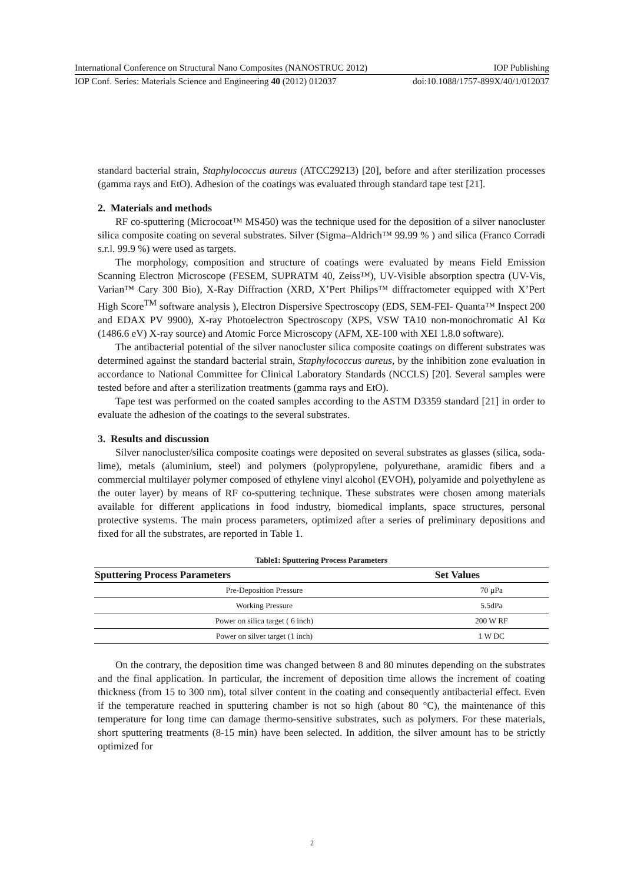International Conference on Structural Nano Composites (NANOSTRUC 2012) IOP Publishing
IOP Conf. Series: Materials Science and Engineering 40 (2012) 012037 doi:10.1088/1757-899X/40/1/012037
standard bacterial strain, Staphylococcus aureus (ATCC29213) [20], before and after sterilization processes (gamma rays and EtO). Adhesion of the coatings was evaluated through standard tape test [21].
2. Materials and methods
RF co-sputtering (Microcoat™ MS450) was the technique used for the deposition of a silver nanocluster silica composite coating on several substrates. Silver (Sigma–Aldrich™ 99.99 % ) and silica (Franco Corradi s.r.l. 99.9 %) were used as targets.
The morphology, composition and structure of coatings were evaluated by means Field Emission Scanning Electron Microscope (FESEM, SUPRATM 40, Zeiss™), UV-Visible absorption spectra (UV-Vis, Varian™ Cary 300 Bio), X-Ray Diffraction (XRD, X’Pert Philips™ diffractometer equipped with X’Pert High Score<sup>TM</sup> software analysis ), Electron Dispersive Spectroscopy (EDS, SEM-FEI- Quanta™ Inspect 200 and EDAX PV 9900), X-ray Photoelectron Spectroscopy (XPS, VSW TA10 non-monochromatic Al Kα (1486.6 eV) X-ray source) and Atomic Force Microscopy (AFM, XE-100 with XEI 1.8.0 software).
The antibacterial potential of the silver nanocluster silica composite coatings on different substrates was determined against the standard bacterial strain, Staphylococcus aureus, by the inhibition zone evaluation in accordance to National Committee for Clinical Laboratory Standards (NCCLS) [20]. Several samples were tested before and after a sterilization treatments (gamma rays and EtO).
Tape test was performed on the coated samples according to the ASTM D3359 standard [21] in order to evaluate the adhesion of the coatings to the several substrates.
3. Results and discussion
Silver nanocluster/silica composite coatings were deposited on several substrates as glasses (silica, soda-lime), metals (aluminium, steel) and polymers (polypropylene, polyurethane, aramidic fibers and a commercial multilayer polymer composed of ethylene vinyl alcohol (EVOH), polyamide and polyethylene as the outer layer) by means of RF co-sputtering technique. These substrates were chosen among materials available for different applications in food industry, biomedical implants, space structures, personal protective systems. The main process parameters, optimized after a series of preliminary depositions and fixed for all the substrates, are reported in Table 1.
Table1: Sputtering Process Parameters
| Sputtering Process Parameters | Set Values |
| --- | --- |
| Pre-Deposition Pressure | 70 µPa |
| Working Pressure | 5.5dPa |
| Power on silica target ( 6 inch) | 200 W RF |
| Power on silver target (1 inch) | 1 W DC |
On the contrary, the deposition time was changed between 8 and 80 minutes depending on the substrates and the final application. In particular, the increment of deposition time allows the increment of coating thickness (from 15 to 300 nm), total silver content in the coating and consequently antibacterial effect. Even if the temperature reached in sputtering chamber is not so high (about 80 °C), the maintenance of this temperature for long time can damage thermo-sensitive substrates, such as polymers. For these materials, short sputtering treatments (8-15 min) have been selected. In addition, the silver amount has to be strictly optimized for
2